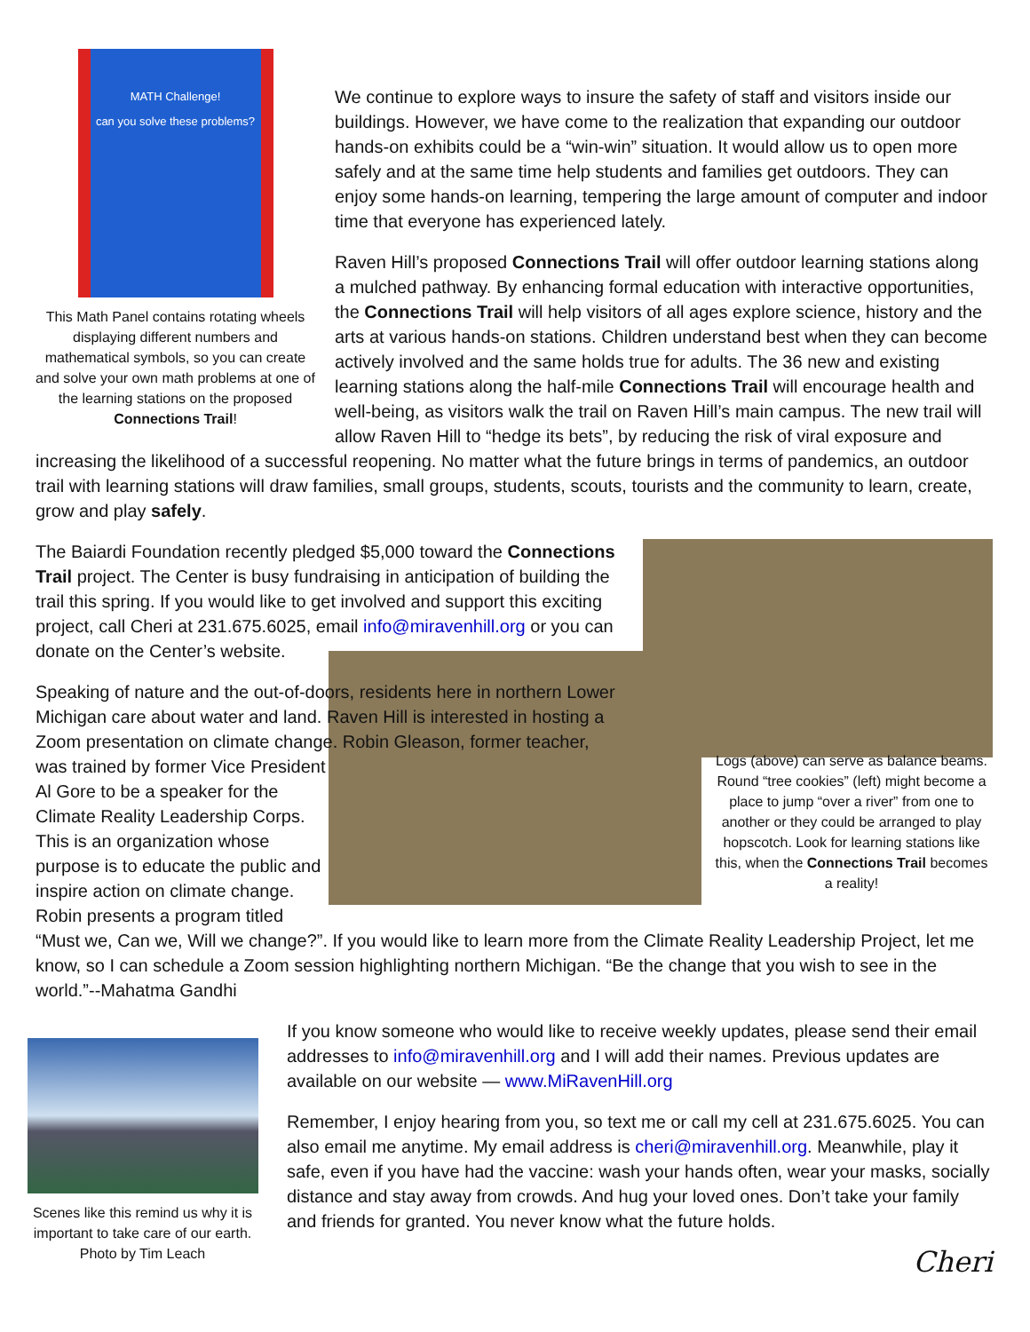MATH Challenge!
can you solve these problems?
This Math Panel contains rotating wheels displaying different numbers and mathematical symbols, so you can create and solve your own math problems at one of the learning stations on the proposed Connections Trail!
We continue to explore ways to insure the safety of staff and visitors inside our buildings. However, we have come to the realization that expanding our outdoor hands-on exhibits could be a “win-win” situation. It would allow us to open more safely and at the same time help students and families get outdoors. They can enjoy some hands-on learning, tempering the large amount of computer and indoor time that everyone has experienced lately.
Raven Hill’s proposed Connections Trail will offer outdoor learning stations along a mulched pathway. By enhancing formal education with interactive opportunities, the Connections Trail will help visitors of all ages explore science, history and the arts at various hands-on stations. Children understand best when they can become actively involved and the same holds true for adults. The 36 new and existing learning stations along the half-mile Connections Trail will encourage health and well-being, as visitors walk the trail on Raven Hill’s main campus. The new trail will allow Raven Hill to “hedge its bets”, by reducing the risk of viral exposure and increasing the likelihood of a successful reopening. No matter what the future brings in terms of pandemics, an outdoor trail with learning stations will draw families, small groups, students, scouts, tourists and the community to learn, create, grow and play safely.
The Baiardi Foundation recently pledged $5,000 toward the Connections Trail project. The Center is busy fundraising in anticipation of building the trail this spring. If you would like to get involved and support this exciting project, call Cheri at 231.675.6025, email info@miravenhill.org or you can donate on the Center’s website.
Logs (above) can serve as balance beams. Round “tree cookies” (left) might become a place to jump “over a river” from one to another or they could be arranged to play hopscotch. Look for learning stations like this, when the Connections Trail becomes a reality!
Speaking of nature and the out-of-doors, residents here in northern Lower Michigan care about water and land. Raven Hill is interested in hosting a Zoom presentation on climate change. Robin Gleason, former teacher, was trained by former Vice President Al Gore to be a speaker for the Climate Reality Leadership Corps. This is an organization whose purpose is to educate the public and inspire action on climate change. Robin presents a program titled “Must we, Can we, Will we change?”. If you would like to learn more from the Climate Reality Leadership Project, let me know, so I can schedule a Zoom session highlighting northern Michigan. “Be the change that you wish to see in the world.”--Mahatma Gandhi
Scenes like this remind us why it is important to take care of our earth. Photo by Tim Leach
If you know someone who would like to receive weekly updates, please send their email addresses to info@miravenhill.org and I will add their names. Previous updates are available on our website — www.MiRavenHill.org
Remember, I enjoy hearing from you, so text me or call my cell at 231.675.6025. You can also email me anytime. My email address is cheri@miravenhill.org. Meanwhile, play it safe, even if you have had the vaccine: wash your hands often, wear your masks, socially distance and stay away from crowds. And hug your loved ones. Don’t take your family and friends for granted. You never know what the future holds.
Cheri